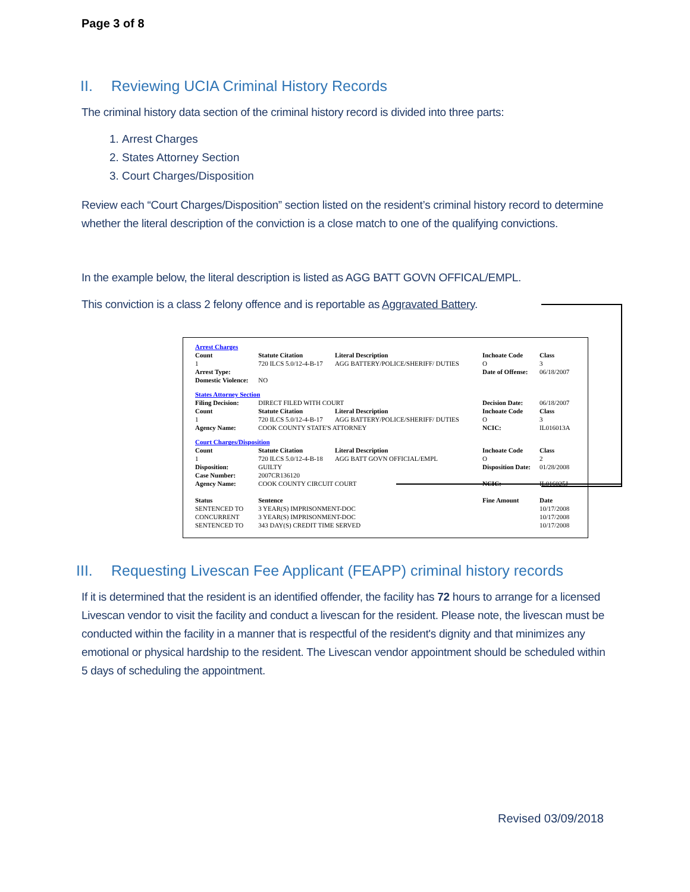Page 3 of 8
II. Reviewing UCIA Criminal History Records
The criminal history data section of the criminal history record is divided into three parts:
1. Arrest Charges
2. States Attorney Section
3. Court Charges/Disposition
Review each “Court Charges/Disposition” section listed on the resident’s criminal history record to determine whether the literal description of the conviction is a close match to one of the qualifying convictions.
In the example below, the literal description is listed as AGG BATT GOVN OFFICAL/EMPL.
This conviction is a class 2 felony offence and is reportable as Aggravated Battery.
| Arrest Charges | | | | |
| Count | Statute Citation | Literal Description | Inchoate Code | Class |
| 1 | 720 ILCS 5.0/12-4-B-17 | AGG BATTERY/POLICE/SHERIFF/ DUTIES | O | 3 |
| Arrest Type: | | | Date of Offense: | 06/18/2007 |
| Domestic Violence: | NO | | | |
| States Attorney Section | | | | |
| Filing Decision: | DIRECT FILED WITH COURT | | Decision Date: | 06/18/2007 |
| Count | Statute Citation | Literal Description | Inchoate Code | Class |
| 1 | 720 ILCS 5.0/12-4-B-17 | AGG BATTERY/POLICE/SHERIFF/ DUTIES | O | 3 |
| Agency Name: | COOK COUNTY STATE'S ATTORNEY | | NCIC: | IL016013A |
| Court Charges/Disposition | | | | |
| Count | Statute Citation | Literal Description | Inchoate Code | Class |
| 1 | 720 ILCS 5.0/12-4-B-18 | AGG BATT GOVN OFFICIAL/EMPL | O | 2 |
| Disposition: | GUILTY | | Disposition Date: | 01/28/2008 |
| Case Number: | 2007CR136120 | | | |
| Agency Name: | COOK COUNTY CIRCUIT COURT | | NCIC: | IL016025J |
| Status | Sentence | | Fine Amount | Date |
| SENTENCED TO | 3 YEAR(S) IMPRISONMENT-DOC | | | 10/17/2008 |
| CONCURRENT | 3 YEAR(S) IMPRISONMENT-DOC | | | 10/17/2008 |
| SENTENCED TO | 343 DAY(S) CREDIT TIME SERVED | | | 10/17/2008 |
III. Requesting Livescan Fee Applicant (FEAPP) criminal history records
If it is determined that the resident is an identified offender, the facility has 72 hours to arrange for a licensed Livescan vendor to visit the facility and conduct a livescan for the resident. Please note, the livescan must be conducted within the facility in a manner that is respectful of the resident's dignity and that minimizes any emotional or physical hardship to the resident. The Livescan vendor appointment should be scheduled within 5 days of scheduling the appointment.
Revised 03/09/2018